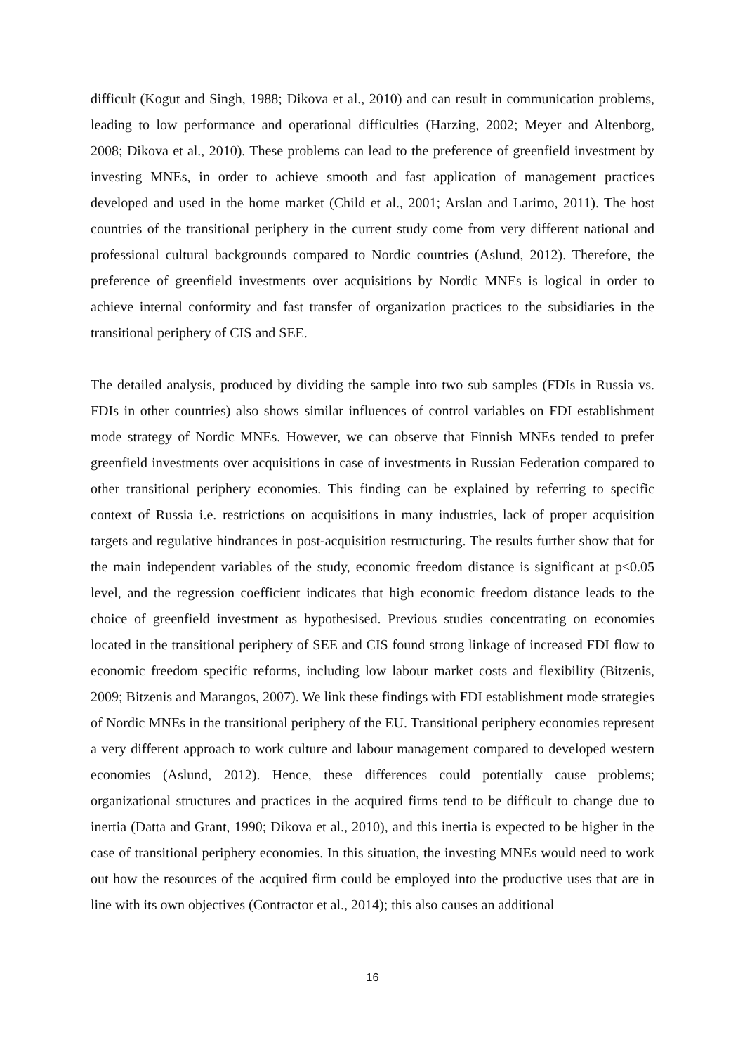difficult (Kogut and Singh, 1988; Dikova et al., 2010) and can result in communication problems, leading to low performance and operational difficulties (Harzing, 2002; Meyer and Altenborg, 2008; Dikova et al., 2010). These problems can lead to the preference of greenfield investment by investing MNEs, in order to achieve smooth and fast application of management practices developed and used in the home market (Child et al., 2001; Arslan and Larimo, 2011). The host countries of the transitional periphery in the current study come from very different national and professional cultural backgrounds compared to Nordic countries (Aslund, 2012). Therefore, the preference of greenfield investments over acquisitions by Nordic MNEs is logical in order to achieve internal conformity and fast transfer of organization practices to the subsidiaries in the transitional periphery of CIS and SEE.
The detailed analysis, produced by dividing the sample into two sub samples (FDIs in Russia vs. FDIs in other countries) also shows similar influences of control variables on FDI establishment mode strategy of Nordic MNEs. However, we can observe that Finnish MNEs tended to prefer greenfield investments over acquisitions in case of investments in Russian Federation compared to other transitional periphery economies. This finding can be explained by referring to specific context of Russia i.e. restrictions on acquisitions in many industries, lack of proper acquisition targets and regulative hindrances in post-acquisition restructuring. The results further show that for the main independent variables of the study, economic freedom distance is significant at p≤0.05 level, and the regression coefficient indicates that high economic freedom distance leads to the choice of greenfield investment as hypothesised. Previous studies concentrating on economies located in the transitional periphery of SEE and CIS found strong linkage of increased FDI flow to economic freedom specific reforms, including low labour market costs and flexibility (Bitzenis, 2009; Bitzenis and Marangos, 2007). We link these findings with FDI establishment mode strategies of Nordic MNEs in the transitional periphery of the EU. Transitional periphery economies represent a very different approach to work culture and labour management compared to developed western economies (Aslund, 2012). Hence, these differences could potentially cause problems; organizational structures and practices in the acquired firms tend to be difficult to change due to inertia (Datta and Grant, 1990; Dikova et al., 2010), and this inertia is expected to be higher in the case of transitional periphery economies. In this situation, the investing MNEs would need to work out how the resources of the acquired firm could be employed into the productive uses that are in line with its own objectives (Contractor et al., 2014); this also causes an additional
16